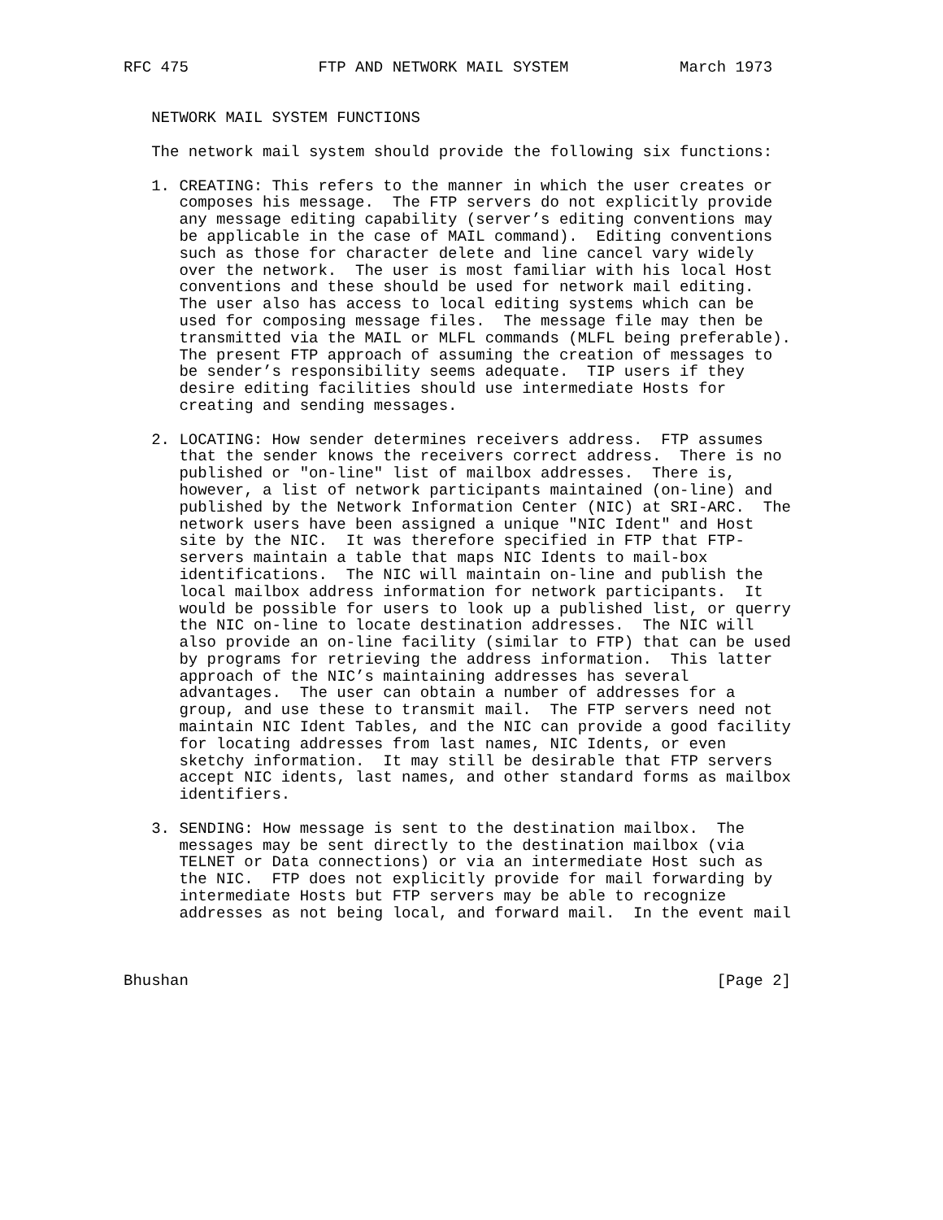RFC 475              FTP AND NETWORK MAIL SYSTEM            March 1973


   NETWORK MAIL SYSTEM FUNCTIONS

   The network mail system should provide the following six functions:

   1. CREATING: This refers to the manner in which the user creates or
      composes his message.  The FTP servers do not explicitly provide
      any message editing capability (server’s editing conventions may
      be applicable in the case of MAIL command).  Editing conventions
      such as those for character delete and line cancel vary widely
      over the network.  The user is most familiar with his local Host
      conventions and these should be used for network mail editing.
      The user also has access to local editing systems which can be
      used for composing message files.  The message file may then be
      transmitted via the MAIL or MLFL commands (MLFL being preferable).
      The present FTP approach of assuming the creation of messages to
      be sender’s responsibility seems adequate.  TIP users if they
      desire editing facilities should use intermediate Hosts for
      creating and sending messages.

   2. LOCATING: How sender determines receivers address.  FTP assumes
      that the sender knows the receivers correct address.  There is no
      published or "on-line" list of mailbox addresses.  There is,
      however, a list of network participants maintained (on-line) and
      published by the Network Information Center (NIC) at SRI-ARC.  The
      network users have been assigned a unique "NIC Ident" and Host
      site by the NIC.  It was therefore specified in FTP that FTP-
      servers maintain a table that maps NIC Idents to mail-box
      identifications.  The NIC will maintain on-line and publish the
      local mailbox address information for network participants.  It
      would be possible for users to look up a published list, or querry
      the NIC on-line to locate destination addresses.  The NIC will
      also provide an on-line facility (similar to FTP) that can be used
      by programs for retrieving the address information.  This latter
      approach of the NIC’s maintaining addresses has several
      advantages.  The user can obtain a number of addresses for a
      group, and use these to transmit mail.  The FTP servers need not
      maintain NIC Ident Tables, and the NIC can provide a good facility
      for locating addresses from last names, NIC Idents, or even
      sketchy information.  It may still be desirable that FTP servers
      accept NIC idents, last names, and other standard forms as mailbox
      identifiers.

   3. SENDING: How message is sent to the destination mailbox.  The
      messages may be sent directly to the destination mailbox (via
      TELNET or Data connections) or via an intermediate Host such as
      the NIC.  FTP does not explicitly provide for mail forwarding by
      intermediate Hosts but FTP servers may be able to recognize
      addresses as not being local, and forward mail.  In the event mail



Bhushan                                                         [Page 2]